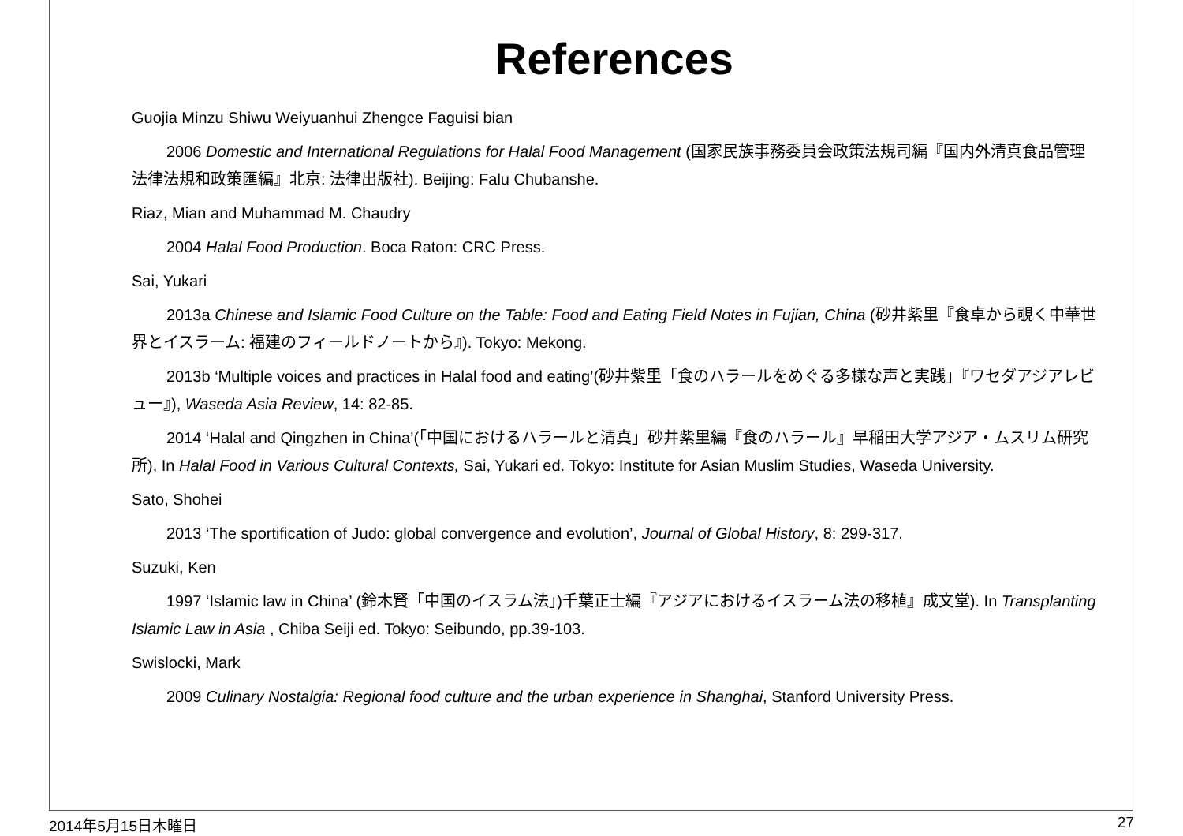References
Guojia Minzu Shiwu Weiyuanhui Zhengce Faguisi bian
2006 Domestic and International Regulations for Halal Food Management (国家民族事務委員会政策法規司編『国内外清真食品管理法律法規和政策匯編』北京: 法律出版社). Beijing: Falu Chubanshe.
Riaz, Mian and Muhammad M. Chaudry
2004 Halal Food Production. Boca Raton: CRC Press.
Sai, Yukari
2013a Chinese and Islamic Food Culture on the Table: Food and Eating Field Notes in Fujian, China (砂井紫里『食卓から覗く中華世界とイスラーム: 福建のフィールドノートから』). Tokyo: Mekong.
2013b ‘Multiple voices and practices in Halal food and eating’(砂井紫里「食のハラールをめぐる多様な声と実践」『ワセダアジアレビュー』), Waseda Asia Review, 14: 82-85.
2014 ‘Halal and Qingzhen in China’(「中国におけるハラールと清真」砂井紫里編『食のハラール』早稲田大学アジア・ムスリム研究所), In Halal Food in Various Cultural Contexts, Sai, Yukari ed. Tokyo: Institute for Asian Muslim Studies, Waseda University.
Sato, Shohei
2013 ‘The sportification of Judo: global convergence and evolution’, Journal of Global History, 8: 299-317.
Suzuki, Ken
1997 ‘Islamic law in China’ (鈴木賢「中国のイスラム法」)千葉正士編『アジアにおけるイスラーム法の移植』成文堂). In Transplanting Islamic Law in Asia , Chiba Seiji ed. Tokyo: Seibundo, pp.39-103.
Swislocki, Mark
2009 Culinary Nostalgia: Regional food culture and the urban experience in Shanghai, Stanford University Press.
2014年5月15日木曜日 27